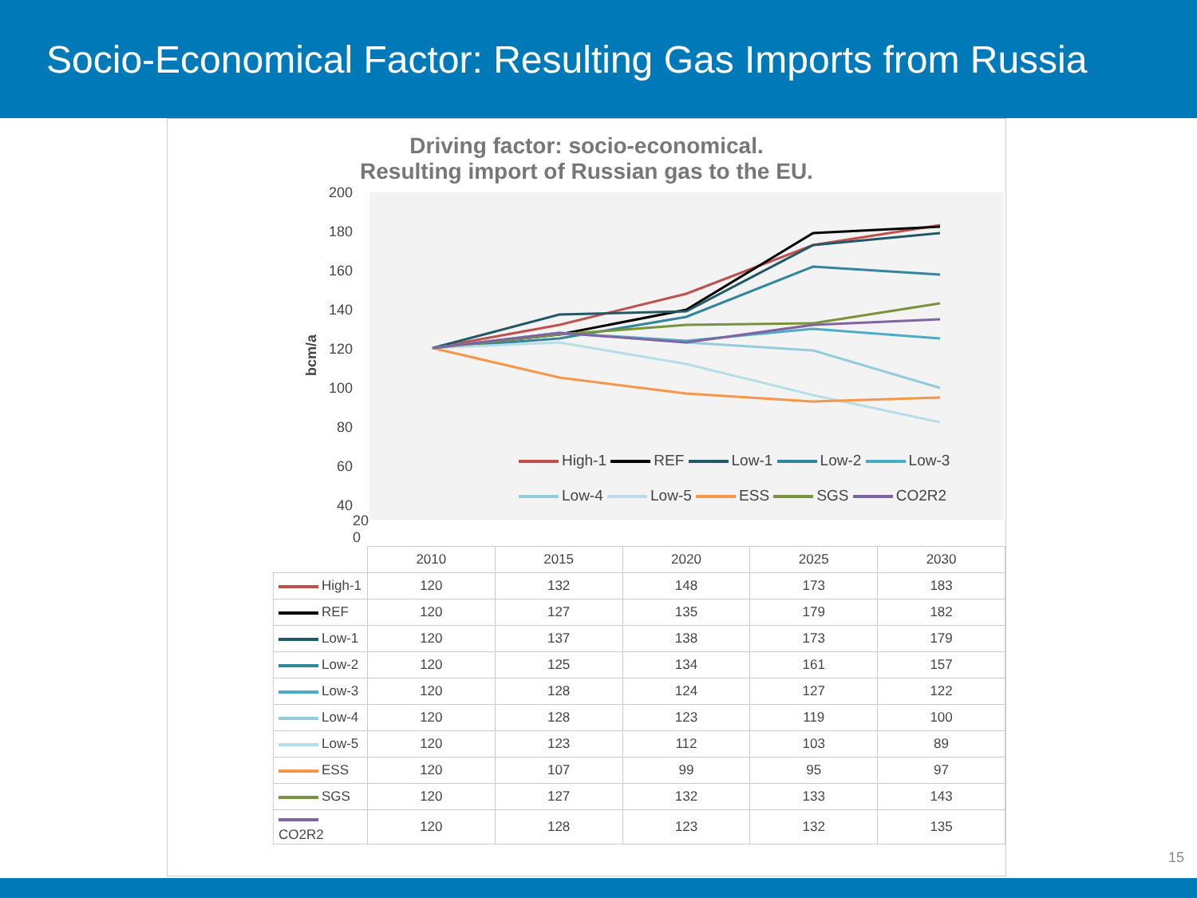Socio-Economical Factor: Resulting Gas Imports from Russia
Driving factor: socio-economical.
Resulting import of Russian gas to the EU.
200
180
160
140
120
100
80
60
40
bcm/a
High-1 REF Low-1 Low-2 Low-3
Low-4 Low-5 ESS SGS CO2R2
20
0
| | 2010 | 2015 | 2020 | 2025 | 2030 |
| High-1 | 120 | 132 | 148 | 173 | 183 |
| REF | 120 | 127 | 135 | 179 | 182 |
| Low-1 | 120 | 137 | 138 | 173 | 179 |
| Low-2 | 120 | 125 | 134 | 161 | 157 |
| Low-3 | 120 | 128 | 124 | 127 | 122 |
| Low-4 | 120 | 128 | 123 | 119 | 100 |
| Low-5 | 120 | 123 | 112 | 103 | 89 |
| ESS | 120 | 107 | 99 | 95 | 97 |
| SGS | 120 | 127 | 132 | 133 | 143 |
| CO2R2 | 120 | 128 | 123 | 132 | 135 |
15